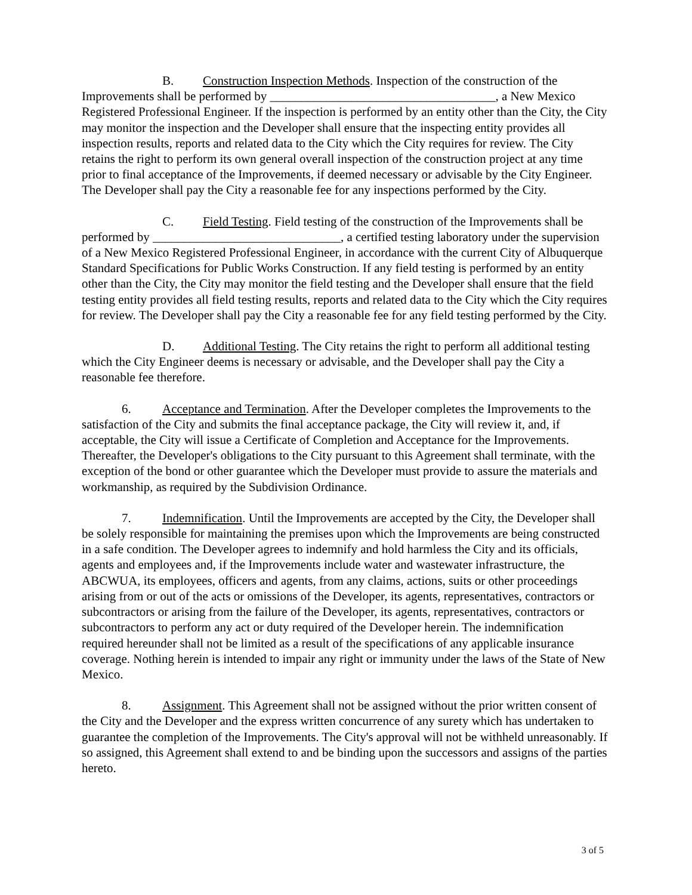B. Construction Inspection Methods. Inspection of the construction of the Improvements shall be performed by ____________________________________, a New Mexico Registered Professional Engineer. If the inspection is performed by an entity other than the City, the City may monitor the inspection and the Developer shall ensure that the inspecting entity provides all inspection results, reports and related data to the City which the City requires for review. The City retains the right to perform its own general overall inspection of the construction project at any time prior to final acceptance of the Improvements, if deemed necessary or advisable by the City Engineer. The Developer shall pay the City a reasonable fee for any inspections performed by the City.
C. Field Testing. Field testing of the construction of the Improvements shall be performed by ______________________________, a certified testing laboratory under the supervision of a New Mexico Registered Professional Engineer, in accordance with the current City of Albuquerque Standard Specifications for Public Works Construction. If any field testing is performed by an entity other than the City, the City may monitor the field testing and the Developer shall ensure that the field testing entity provides all field testing results, reports and related data to the City which the City requires for review. The Developer shall pay the City a reasonable fee for any field testing performed by the City.
D. Additional Testing. The City retains the right to perform all additional testing which the City Engineer deems is necessary or advisable, and the Developer shall pay the City a reasonable fee therefore.
6. Acceptance and Termination. After the Developer completes the Improvements to the satisfaction of the City and submits the final acceptance package, the City will review it, and, if acceptable, the City will issue a Certificate of Completion and Acceptance for the Improvements. Thereafter, the Developer's obligations to the City pursuant to this Agreement shall terminate, with the exception of the bond or other guarantee which the Developer must provide to assure the materials and workmanship, as required by the Subdivision Ordinance.
7. Indemnification. Until the Improvements are accepted by the City, the Developer shall be solely responsible for maintaining the premises upon which the Improvements are being constructed in a safe condition. The Developer agrees to indemnify and hold harmless the City and its officials, agents and employees and, if the Improvements include water and wastewater infrastructure, the ABCWUA, its employees, officers and agents, from any claims, actions, suits or other proceedings arising from or out of the acts or omissions of the Developer, its agents, representatives, contractors or subcontractors or arising from the failure of the Developer, its agents, representatives, contractors or subcontractors to perform any act or duty required of the Developer herein. The indemnification required hereunder shall not be limited as a result of the specifications of any applicable insurance coverage. Nothing herein is intended to impair any right or immunity under the laws of the State of New Mexico.
8. Assignment. This Agreement shall not be assigned without the prior written consent of the City and the Developer and the express written concurrence of any surety which has undertaken to guarantee the completion of the Improvements. The City's approval will not be withheld unreasonably. If so assigned, this Agreement shall extend to and be binding upon the successors and assigns of the parties hereto.
3 of 5